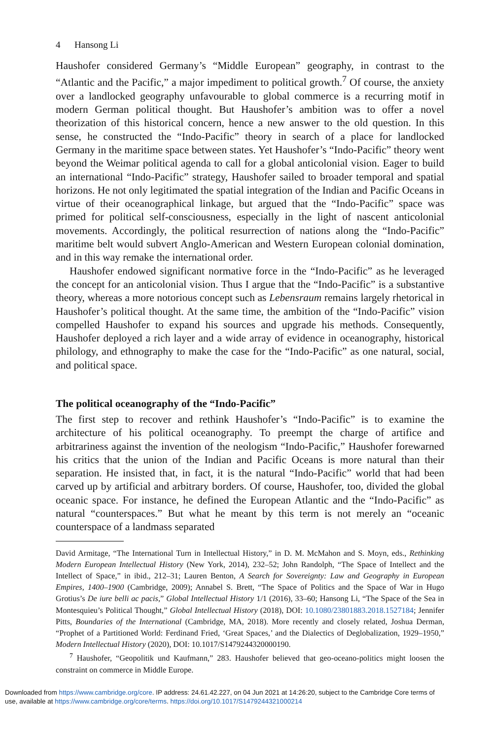4 Hansong Li
Haushofer considered Germany’s “Middle European” geography, in contrast to the “Atlantic and the Pacific,” a major impediment to political growth.<sup>7</sup> Of course, the anxiety over a landlocked geography unfavourable to global commerce is a recurring motif in modern German political thought. But Haushofer’s ambition was to offer a novel theorization of this historical concern, hence a new answer to the old question. In this sense, he constructed the “Indo-Pacific” theory in search of a place for landlocked Germany in the maritime space between states. Yet Haushofer’s “Indo-Pacific” theory went beyond the Weimar political agenda to call for a global anticolonial vision. Eager to build an international “Indo-Pacific” strategy, Haushofer sailed to broader temporal and spatial horizons. He not only legitimated the spatial integration of the Indian and Pacific Oceans in virtue of their oceanographical linkage, but argued that the “Indo-Pacific” space was primed for political self-consciousness, especially in the light of nascent anticolonial movements. Accordingly, the political resurrection of nations along the “Indo-Pacific” maritime belt would subvert Anglo-American and Western European colonial domination, and in this way remake the international order.
Haushofer endowed significant normative force in the “Indo-Pacific” as he leveraged the concept for an anticolonial vision. Thus I argue that the “Indo-Pacific” is a substantive theory, whereas a more notorious concept such as Lebensraum remains largely rhetorical in Haushofer’s political thought. At the same time, the ambition of the “Indo-Pacific” vision compelled Haushofer to expand his sources and upgrade his methods. Consequently, Haushofer deployed a rich layer and a wide array of evidence in oceanography, historical philology, and ethnography to make the case for the “Indo-Pacific” as one natural, social, and political space.
The political oceanography of the “Indo-Pacific”
The first step to recover and rethink Haushofer’s “Indo-Pacific” is to examine the architecture of his political oceanography. To preempt the charge of artifice and arbitrariness against the invention of the neologism “Indo-Pacific,” Haushofer forewarned his critics that the union of the Indian and Pacific Oceans is more natural than their separation. He insisted that, in fact, it is the natural “Indo-Pacific” world that had been carved up by artificial and arbitrary borders. Of course, Haushofer, too, divided the global oceanic space. For instance, he defined the European Atlantic and the “Indo-Pacific” as natural “counterspaces.” But what he meant by this term is not merely an “oceanic counterspace of a landmass separated
David Armitage, “The International Turn in Intellectual History,” in D. M. McMahon and S. Moyn, eds., Rethinking Modern European Intellectual History (New York, 2014), 232–52; John Randolph, “The Space of Intellect and the Intellect of Space,” in ibid., 212–31; Lauren Benton, A Search for Sovereignty: Law and Geography in European Empires, 1400–1900 (Cambridge, 2009); Annabel S. Brett, “The Space of Politics and the Space of War in Hugo Grotius’s De iure belli ac pacis,” Global Intellectual History 1/1 (2016), 33–60; Hansong Li, “The Space of the Sea in Montesquieu’s Political Thought,” Global Intellectual History (2018), DOI: 10.1080/23801883.2018.1527184; Jennifer Pitts, Boundaries of the International (Cambridge, MA, 2018). More recently and closely related, Joshua Derman, “Prophet of a Partitioned World: Ferdinand Fried, ‘Great Spaces,’ and the Dialectics of Deglobalization, 1929–1950,” Modern Intellectual History (2020), DOI: 10.1017/S1479244320000190.
<sup>7</sup> Haushofer, “Geopolitik und Kaufmann,” 283. Haushofer believed that geo-oceano-politics might loosen the constraint on commerce in Middle Europe.
Downloaded from https://www.cambridge.org/core. IP address: 24.61.42.227, on 04 Jun 2021 at 14:26:20, subject to the Cambridge Core terms of use, available at https://www.cambridge.org/core/terms. https://doi.org/10.1017/S1479244321000214